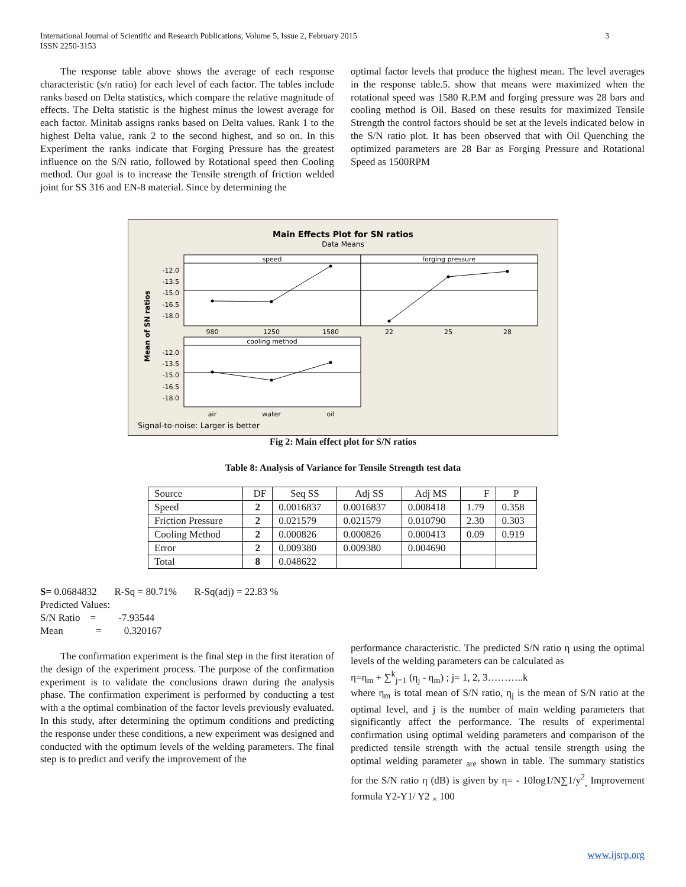3 International Journal of Scientific and Research Publications, Volume 5, Issue 2, February 2015
ISSN 2250-3153
The response table above shows the average of each response characteristic (s/n ratio) for each level of each factor. The tables include ranks based on Delta statistics, which compare the relative magnitude of effects. The Delta statistic is the highest minus the lowest average for each factor. Minitab assigns ranks based on Delta values. Rank 1 to the highest Delta value, rank 2 to the second highest, and so on. In this Experiment the ranks indicate that Forging Pressure has the greatest influence on the S/N ratio, followed by Rotational speed then Cooling method. Our goal is to increase the Tensile strength of friction welded joint for SS 316 and EN-8 material. Since by determining the
optimal factor levels that produce the highest mean. The level averages in the response table.5. show that means were maximized when the rotational speed was 1580 R.P.M and forging pressure was 28 bars and cooling method is Oil. Based on these results for maximized Tensile Strength the control factors should be set at the levels indicated below in the S/N ratio plot. It has been observed that with Oil Quenching the optimized parameters are 28 Bar as Forging Pressure and Rotational Speed as 1500RPM
Main Effects Plot for SN ratios
Data Means
speed
forging pressure
cooling method
-12.0
-13.5
-15.0
-16.5
-18.0
-12.0
-13.5
-15.0
-16.5
-18.0
980
1250
1580
22
25
28
air
water
oil
Mean of SN ratios
Signal-to-noise: Larger is better
Fig 2: Main effect plot for S/N ratios
Table 8: Analysis of Variance for Tensile Strength test data
| Source | DF | Seq SS | Adj SS | Adj MS | F | P |
| Speed | 2 | 0.0016837 | 0.0016837 | 0.008418 | 1.79 | 0.358 |
| Friction Pressure | 2 | 0.021579 | 0.021579 | 0.010790 | 2.30 | 0.303 |
| Cooling Method | 2 | 0.000826 | 0.000826 | 0.000413 | 0.09 | 0.919 |
| Error | 2 | 0.009380 | 0.009380 | 0.004690 | | |
| Total | 8 | 0.048622 | | | | |
S= 0.0684832 R-Sq = 80.71% R-Sq(adj) = 22.83 %
Predicted Values:
S/N Ratio = -7.93544
Mean = 0.320167
The confirmation experiment is the final step in the first iteration of the design of the experiment process. The purpose of the confirmation experiment is to validate the conclusions drawn during the analysis phase. The confirmation experiment is performed by conducting a test with a the optimal combination of the factor levels previously evaluated. In this study, after determining the optimum conditions and predicting the response under these conditions, a new experiment was designed and conducted with the optimum levels of the welding parameters. The final step is to predict and verify the improvement of the
performance characteristic. The predicted S/N ratio η using the optimal levels of the welding parameters can be calculated as
η=η<sub>m</sub> + ∑<sup>k</sup><sub>j=1</sub> (η<sub>j</sub> - η<sub>m</sub>) ; j= 1, 2, 3………..k
where η<sub>m</sub> is total mean of S/N ratio, η<sub>j</sub> is the mean of S/N ratio at the optimal level, and j is the number of main welding parameters that significantly affect the performance. The results of experimental confirmation using optimal welding parameters and comparison of the predicted tensile strength with the actual tensile strength using the optimal welding parameter <sub>are</sub> shown in table. The summary statistics for the S/N ratio η (dB) is given by η= - 10log1/N∑1/y<sup>2</sup><sub>,</sub> Improvement formula Y2-Y1/ Y2 <sub>×</sub> 100
www.ijsrp.org